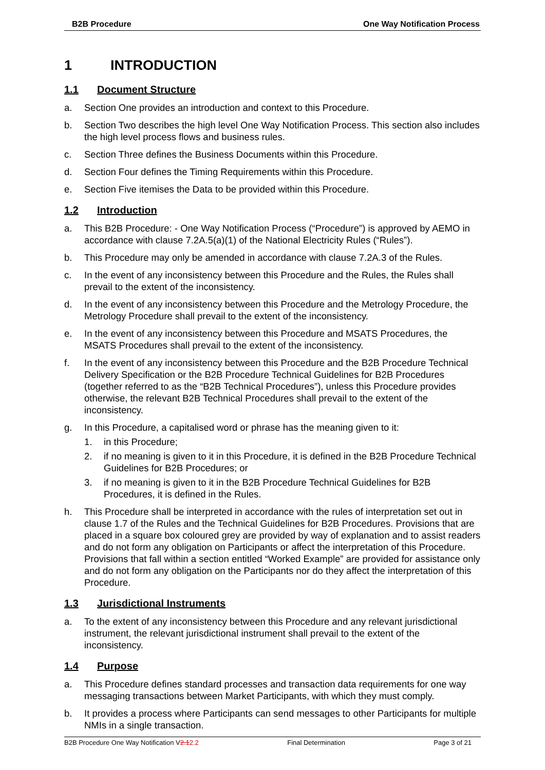B2B Procedure One Way Notification Process
1 INTRODUCTION
1.1 Document Structure
a. Section One provides an introduction and context to this Procedure.
b. Section Two describes the high level One Way Notification Process. This section also includes the high level process flows and business rules.
c. Section Three defines the Business Documents within this Procedure.
d. Section Four defines the Timing Requirements within this Procedure.
e. Section Five itemises the Data to be provided within this Procedure.
1.2 Introduction
a. This B2B Procedure: - One Way Notification Process (“Procedure”) is approved by AEMO in accordance with clause 7.2A.5(a)(1) of the National Electricity Rules (“Rules”).
b. This Procedure may only be amended in accordance with clause 7.2A.3 of the Rules.
c. In the event of any inconsistency between this Procedure and the Rules, the Rules shall prevail to the extent of the inconsistency.
d. In the event of any inconsistency between this Procedure and the Metrology Procedure, the Metrology Procedure shall prevail to the extent of the inconsistency.
e. In the event of any inconsistency between this Procedure and MSATS Procedures, the MSATS Procedures shall prevail to the extent of the inconsistency.
f. In the event of any inconsistency between this Procedure and the B2B Procedure Technical Delivery Specification or the B2B Procedure Technical Guidelines for B2B Procedures (together referred to as the “B2B Technical Procedures”), unless this Procedure provides otherwise, the relevant B2B Technical Procedures shall prevail to the extent of the inconsistency.
g. In this Procedure, a capitalised word or phrase has the meaning given to it:
1. in this Procedure;
2. if no meaning is given to it in this Procedure, it is defined in the B2B Procedure Technical Guidelines for B2B Procedures; or
3. if no meaning is given to it in the B2B Procedure Technical Guidelines for B2B Procedures, it is defined in the Rules.
h. This Procedure shall be interpreted in accordance with the rules of interpretation set out in clause 1.7 of the Rules and the Technical Guidelines for B2B Procedures. Provisions that are placed in a square box coloured grey are provided by way of explanation and to assist readers and do not form any obligation on Participants or affect the interpretation of this Procedure. Provisions that fall within a section entitled “Worked Example” are provided for assistance only and do not form any obligation on the Participants nor do they affect the interpretation of this Procedure.
1.3 Jurisdictional Instruments
a. To the extent of any inconsistency between this Procedure and any relevant jurisdictional instrument, the relevant jurisdictional instrument shall prevail to the extent of the inconsistency.
1.4 Purpose
a. This Procedure defines standard processes and transaction data requirements for one way messaging transactions between Market Participants, with which they must comply.
b. It provides a process where Participants can send messages to other Participants for multiple NMIs in a single transaction.
B2B Procedure One Way Notification V2.12.2
Final Determination Page 3 of 21